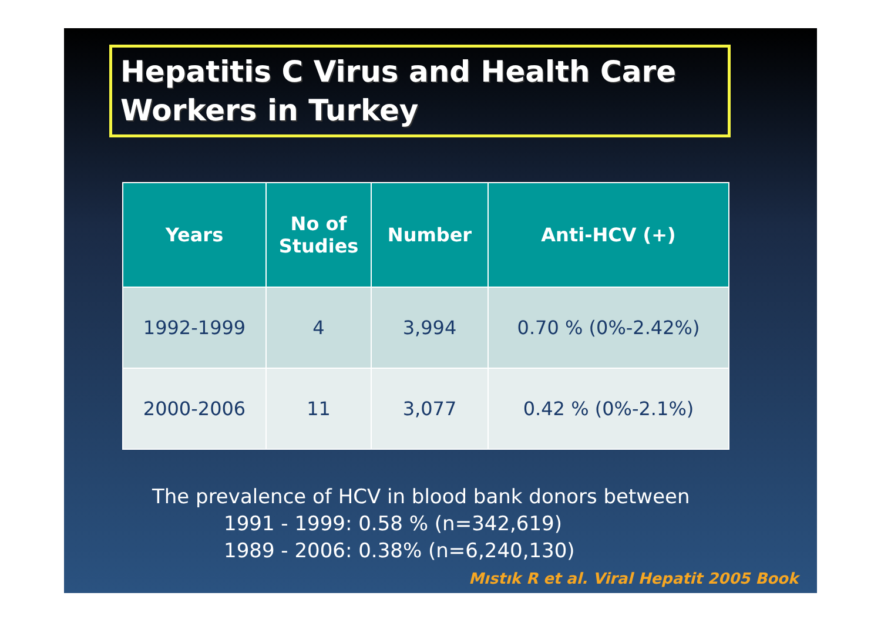Hepatitis C Virus and Health Care Workers in Turkey
| Years | No of Studies | Number | Anti-HCV (+) |
| --- | --- | --- | --- |
| 1992-1999 | 4 | 3,994 | 0.70 % (0%-2.42%) |
| 2000-2006 | 11 | 3,077 | 0.42 % (0%-2.1%) |
The prevalence of HCV in blood bank donors between
1991 - 1999: 0.58 % (n=342,619)
1989 - 2006: 0.38% (n=6,240,130)
Mıstık R et al. Viral Hepatit 2005 Book